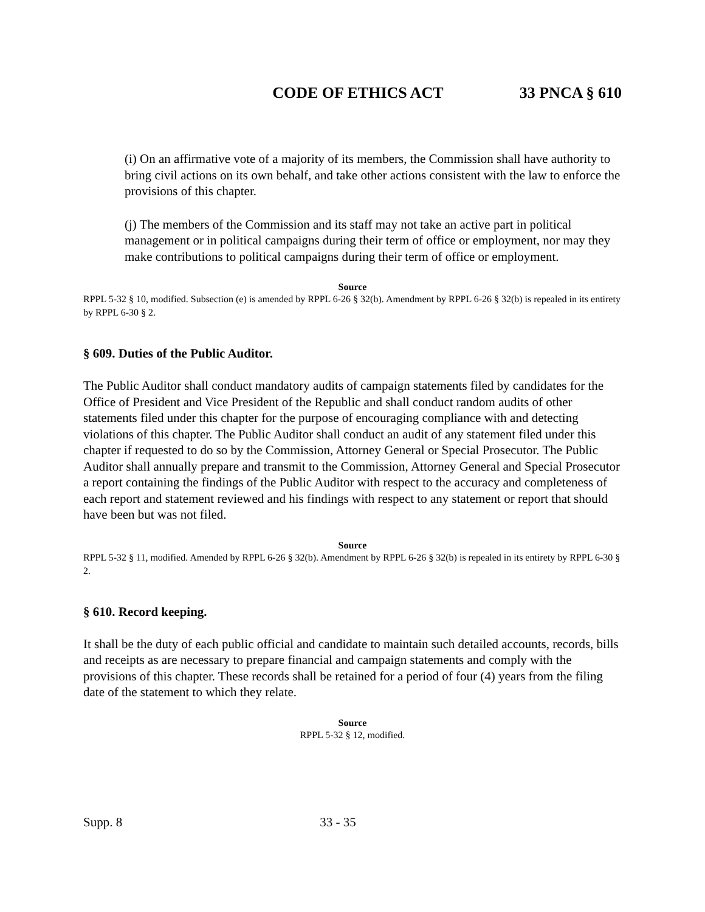CODE OF ETHICS ACT 33 PNCA § 610
(i) On an affirmative vote of a majority of its members, the Commission shall have authority to bring civil actions on its own behalf, and take other actions consistent with the law to enforce the provisions of this chapter.
(j) The members of the Commission and its staff may not take an active part in political management or in political campaigns during their term of office or employment, nor may they make contributions to political campaigns during their term of office or employment.
Source
RPPL 5-32 § 10, modified. Subsection (e) is amended by RPPL 6-26 § 32(b). Amendment by RPPL 6-26 § 32(b) is repealed in its entirety by RPPL 6-30 § 2.
§ 609. Duties of the Public Auditor.
The Public Auditor shall conduct mandatory audits of campaign statements filed by candidates for the Office of President and Vice President of the Republic and shall conduct random audits of other statements filed under this chapter for the purpose of encouraging compliance with and detecting violations of this chapter. The Public Auditor shall conduct an audit of any statement filed under this chapter if requested to do so by the Commission, Attorney General or Special Prosecutor. The Public Auditor shall annually prepare and transmit to the Commission, Attorney General and Special Prosecutor a report containing the findings of the Public Auditor with respect to the accuracy and completeness of each report and statement reviewed and his findings with respect to any statement or report that should have been but was not filed.
Source
RPPL 5-32 § 11, modified. Amended by RPPL 6-26 § 32(b). Amendment by RPPL 6-26 § 32(b) is repealed in its entirety by RPPL 6-30 § 2.
§ 610. Record keeping.
It shall be the duty of each public official and candidate to maintain such detailed accounts, records, bills and receipts as are necessary to prepare financial and campaign statements and comply with the provisions of this chapter. These records shall be retained for a period of four (4) years from the filing date of the statement to which they relate.
Source
RPPL 5-32 § 12, modified.
Supp. 8 33 - 35